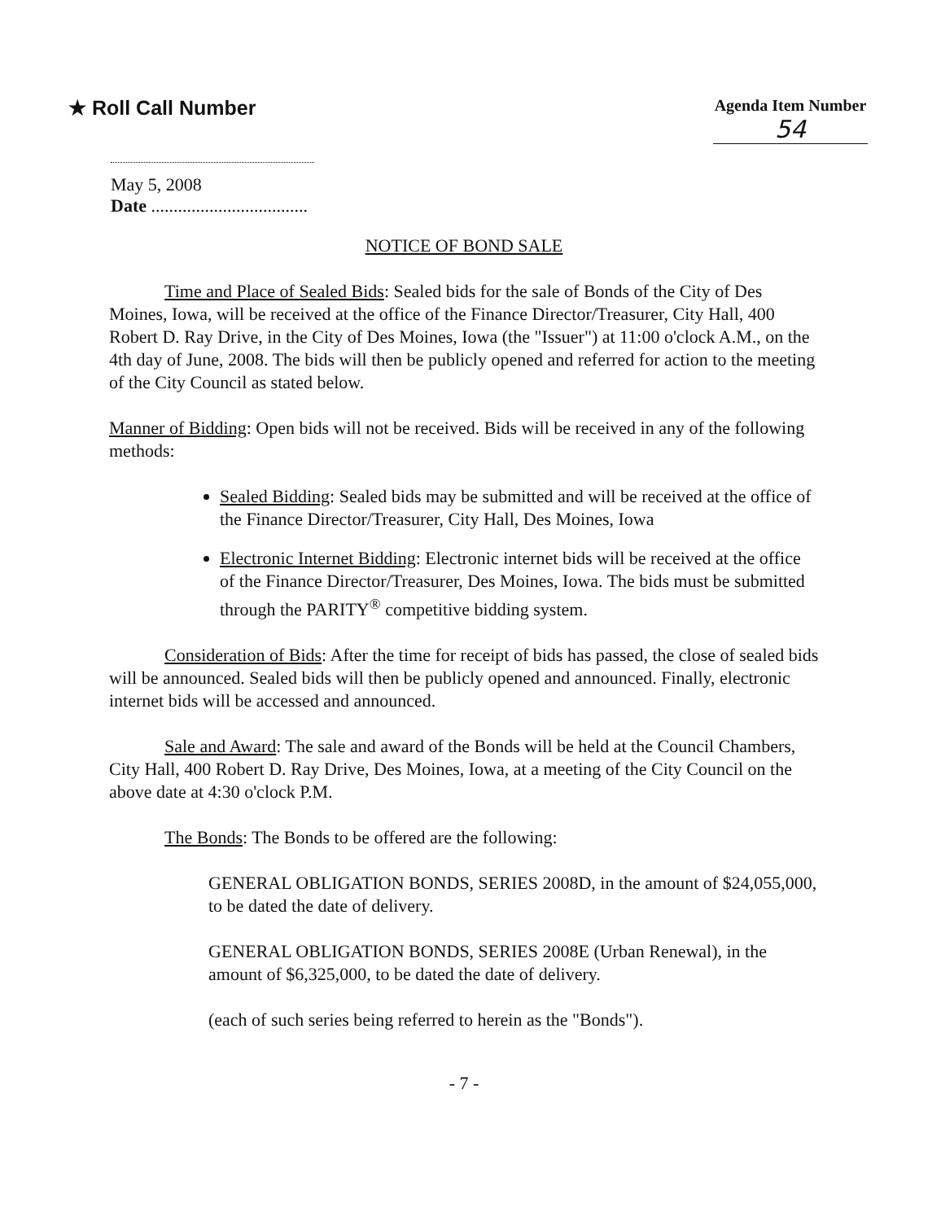★ Roll Call Number
Agenda Item Number
54
May 5, 2008
Date ...................................
NOTICE OF BOND SALE
Time and Place of Sealed Bids: Sealed bids for the sale of Bonds of the City of Des Moines, Iowa, will be received at the office of the Finance Director/Treasurer, City Hall, 400 Robert D. Ray Drive, in the City of Des Moines, Iowa (the "Issuer") at 11:00 o'clock A.M., on the 4th day of June, 2008. The bids will then be publicly opened and referred for action to the meeting of the City Council as stated below.
Manner of Bidding: Open bids will not be received. Bids will be received in any of the following methods:
Sealed Bidding: Sealed bids may be submitted and will be received at the office of the Finance Director/Treasurer, City Hall, Des Moines, Iowa
Electronic Internet Bidding: Electronic internet bids will be received at the office of the Finance Director/Treasurer, Des Moines, Iowa. The bids must be submitted through the PARITY<sup>®</sup> competitive bidding system.
Consideration of Bids: After the time for receipt of bids has passed, the close of sealed bids will be announced. Sealed bids will then be publicly opened and announced. Finally, electronic internet bids will be accessed and announced.
Sale and Award: The sale and award of the Bonds will be held at the Council Chambers, City Hall, 400 Robert D. Ray Drive, Des Moines, Iowa, at a meeting of the City Council on the above date at 4:30 o'clock P.M.
The Bonds: The Bonds to be offered are the following:
GENERAL OBLIGATION BONDS, SERIES 2008D, in the amount of $24,055,000, to be dated the date of delivery.
GENERAL OBLIGATION BONDS, SERIES 2008E (Urban Renewal), in the amount of $6,325,000, to be dated the date of delivery.
(each of such series being referred to herein as the "Bonds").
- 7 -